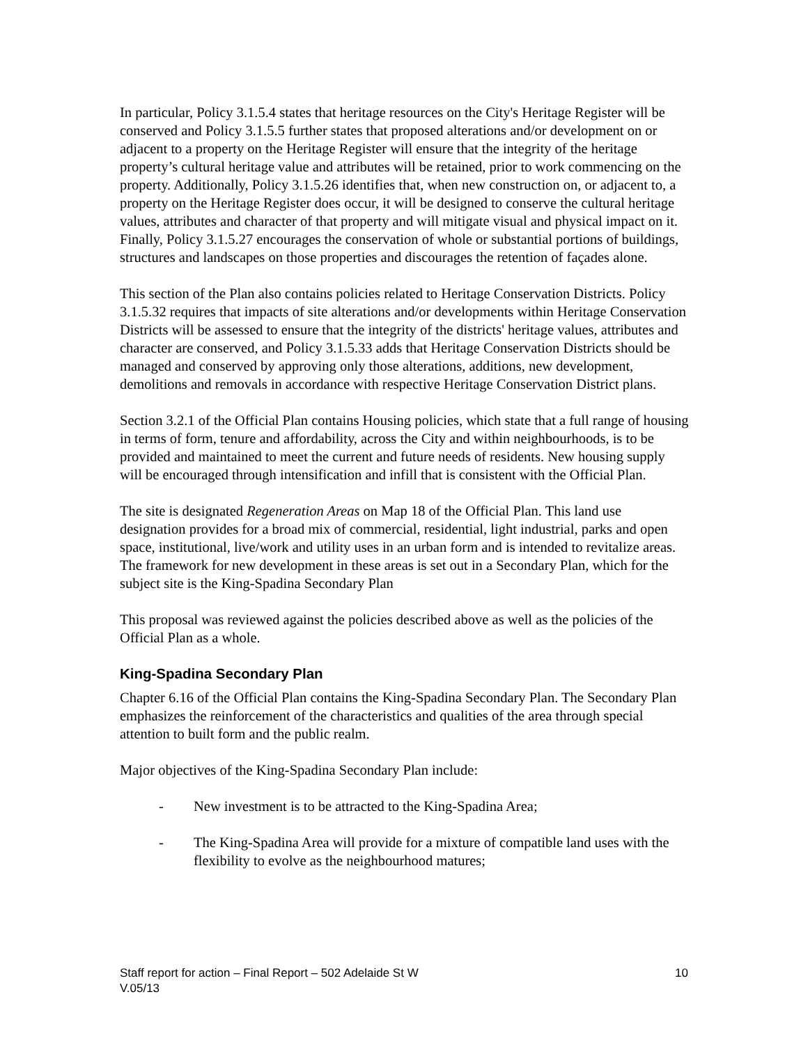In particular, Policy 3.1.5.4 states that heritage resources on the City's Heritage Register will be conserved and Policy 3.1.5.5 further states that proposed alterations and/or development on or adjacent to a property on the Heritage Register will ensure that the integrity of the heritage property’s cultural heritage value and attributes will be retained, prior to work commencing on the property. Additionally, Policy 3.1.5.26 identifies that, when new construction on, or adjacent to, a property on the Heritage Register does occur, it will be designed to conserve the cultural heritage values, attributes and character of that property and will mitigate visual and physical impact on it. Finally, Policy 3.1.5.27 encourages the conservation of whole or substantial portions of buildings, structures and landscapes on those properties and discourages the retention of façades alone.
This section of the Plan also contains policies related to Heritage Conservation Districts. Policy 3.1.5.32 requires that impacts of site alterations and/or developments within Heritage Conservation Districts will be assessed to ensure that the integrity of the districts' heritage values, attributes and character are conserved, and Policy 3.1.5.33 adds that Heritage Conservation Districts should be managed and conserved by approving only those alterations, additions, new development, demolitions and removals in accordance with respective Heritage Conservation District plans.
Section 3.2.1 of the Official Plan contains Housing policies, which state that a full range of housing in terms of form, tenure and affordability, across the City and within neighbourhoods, is to be provided and maintained to meet the current and future needs of residents. New housing supply will be encouraged through intensification and infill that is consistent with the Official Plan.
The site is designated Regeneration Areas on Map 18 of the Official Plan. This land use designation provides for a broad mix of commercial, residential, light industrial, parks and open space, institutional, live/work and utility uses in an urban form and is intended to revitalize areas. The framework for new development in these areas is set out in a Secondary Plan, which for the subject site is the King-Spadina Secondary Plan
This proposal was reviewed against the policies described above as well as the policies of the Official Plan as a whole.
King-Spadina Secondary Plan
Chapter 6.16 of the Official Plan contains the King-Spadina Secondary Plan. The Secondary Plan emphasizes the reinforcement of the characteristics and qualities of the area through special attention to built form and the public realm.
Major objectives of the King-Spadina Secondary Plan include:
- New investment is to be attracted to the King-Spadina Area;
- The King-Spadina Area will provide for a mixture of compatible land uses with the flexibility to evolve as the neighbourhood matures;
Staff report for action – Final Report – 502 Adelaide St W
V.05/13
10